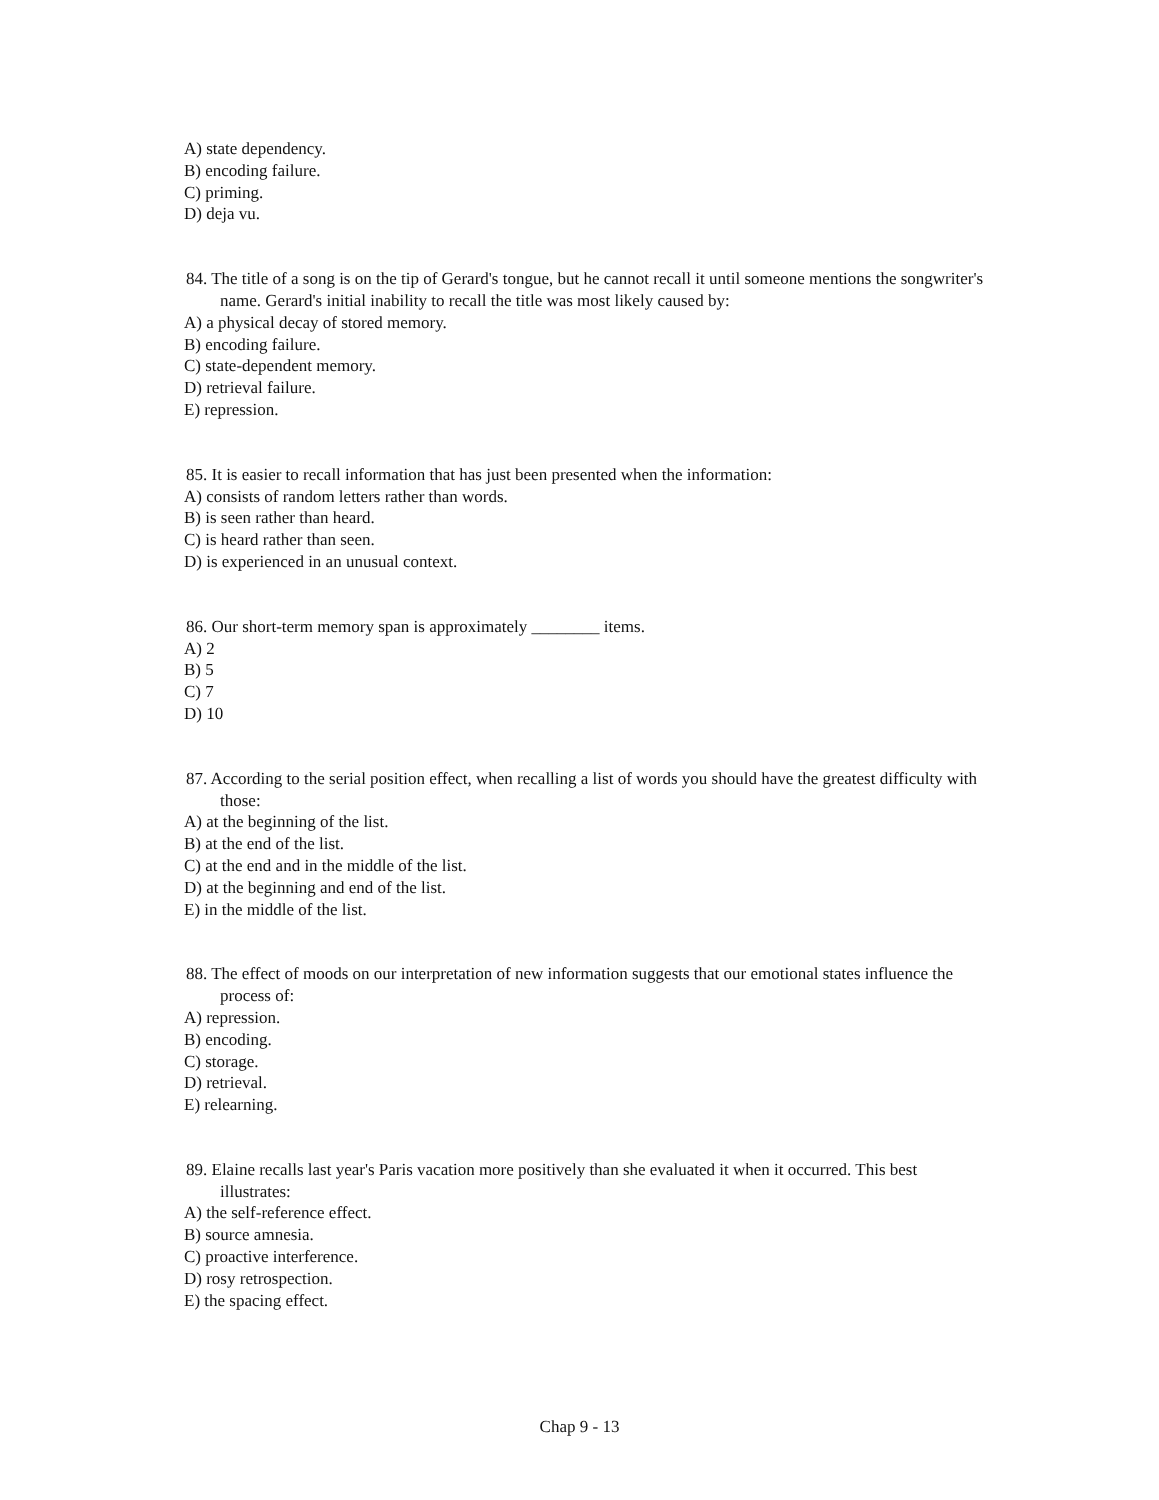A) state dependency.
B) encoding failure.
C) priming.
D) deja vu.
84. The title of a song is on the tip of Gerard's tongue, but he cannot recall it until someone mentions the songwriter's name. Gerard's initial inability to recall the title was most likely caused by:
A) a physical decay of stored memory.
B) encoding failure.
C) state-dependent memory.
D) retrieval failure.
E) repression.
85. It is easier to recall information that has just been presented when the information:
A) consists of random letters rather than words.
B) is seen rather than heard.
C) is heard rather than seen.
D) is experienced in an unusual context.
86. Our short-term memory span is approximately ________ items.
A) 2
B) 5
C) 7
D) 10
87. According to the serial position effect, when recalling a list of words you should have the greatest difficulty with those:
A) at the beginning of the list.
B) at the end of the list.
C) at the end and in the middle of the list.
D) at the beginning and end of the list.
E) in the middle of the list.
88. The effect of moods on our interpretation of new information suggests that our emotional states influence the process of:
A) repression.
B) encoding.
C) storage.
D) retrieval.
E) relearning.
89. Elaine recalls last year's Paris vacation more positively than she evaluated it when it occurred. This best illustrates:
A) the self-reference effect.
B) source amnesia.
C) proactive interference.
D) rosy retrospection.
E) the spacing effect.
Chap 9 - 13